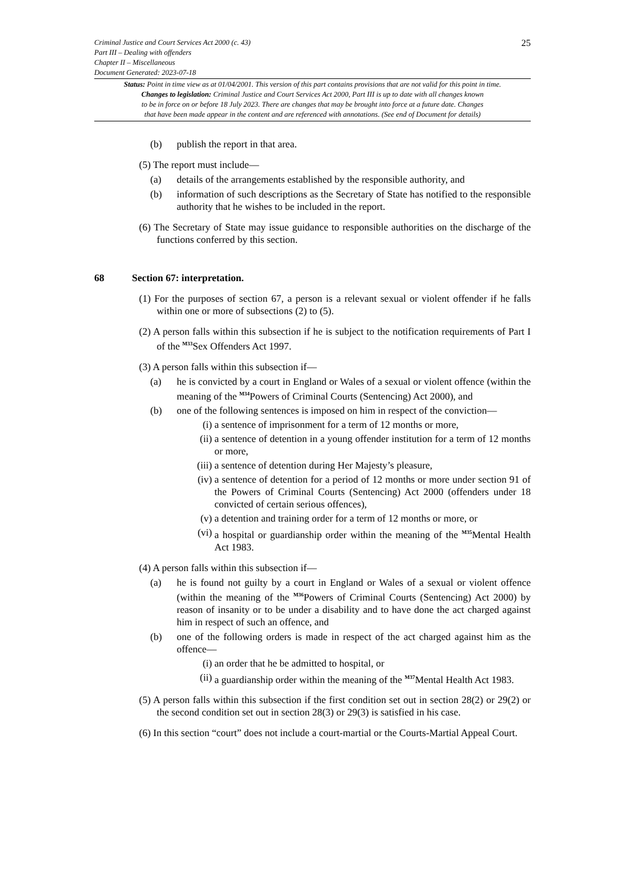Criminal Justice and Court Services Act 2000 (c. 43)
Part III – Dealing with offenders
Chapter II – Miscellaneous
Document Generated: 2023-07-18
25
Status: Point in time view as at 01/04/2001. This version of this part contains provisions that are not valid for this point in time.
Changes to legislation: Criminal Justice and Court Services Act 2000, Part III is up to date with all changes known
to be in force on or before 18 July 2023. There are changes that may be brought into force at a future date. Changes
that have been made appear in the content and are referenced with annotations. (See end of Document for details)
(b) publish the report in that area.
(5) The report must include—
(a) details of the arrangements established by the responsible authority, and
(b) information of such descriptions as the Secretary of State has notified to the responsible authority that he wishes to be included in the report.
(6) The Secretary of State may issue guidance to responsible authorities on the discharge of the functions conferred by this section.
68 Section 67: interpretation.
(1) For the purposes of section 67, a person is a relevant sexual or violent offender if he falls within one or more of subsections (2) to (5).
(2) A person falls within this subsection if he is subject to the notification requirements of Part I of the <sup>M33</sup>Sex Offenders Act 1997.
(3) A person falls within this subsection if—
(a) he is convicted by a court in England or Wales of a sexual or violent offence (within the meaning of the <sup>M34</sup>Powers of Criminal Courts (Sentencing) Act 2000), and
(b) one of the following sentences is imposed on him in respect of the conviction—
(i) a sentence of imprisonment for a term of 12 months or more,
(ii) a sentence of detention in a young offender institution for a term of 12 months or more,
(iii) a sentence of detention during Her Majesty’s pleasure,
(iv) a sentence of detention for a period of 12 months or more under section 91 of the Powers of Criminal Courts (Sentencing) Act 2000 (offenders under 18 convicted of certain serious offences),
(v) a detention and training order for a term of 12 months or more, or
(vi) a hospital or guardianship order within the meaning of the <sup>M35</sup>Mental Health Act 1983.
(4) A person falls within this subsection if—
(a) he is found not guilty by a court in England or Wales of a sexual or violent offence (within the meaning of the <sup>M36</sup>Powers of Criminal Courts (Sentencing) Act 2000) by reason of insanity or to be under a disability and to have done the act charged against him in respect of such an offence, and
(b) one of the following orders is made in respect of the act charged against him as the offence—
(i) an order that he be admitted to hospital, or
(ii) a guardianship order within the meaning of the <sup>M37</sup>Mental Health Act 1983.
(5) A person falls within this subsection if the first condition set out in section 28(2) or 29(2) or the second condition set out in section 28(3) or 29(3) is satisfied in his case.
(6) In this section “court” does not include a court-martial or the Courts-Martial Appeal Court.